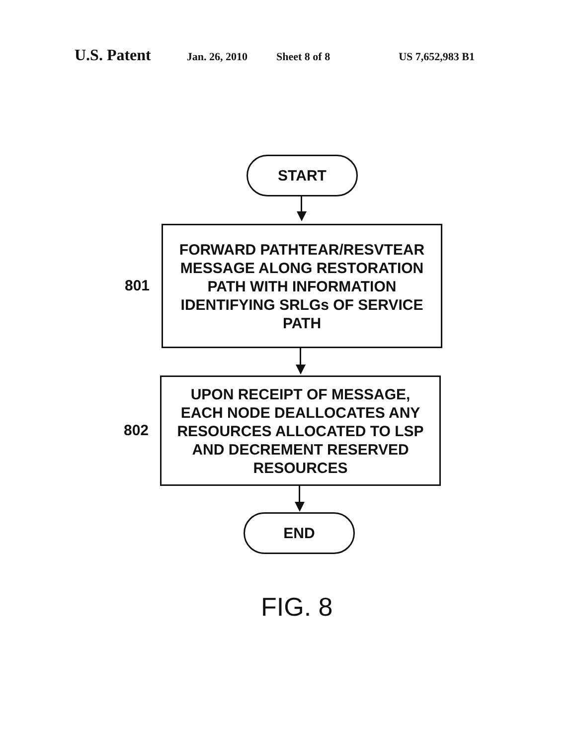U.S. Patent Jan. 26, 2010 Sheet 8 of 8 US 7,652,983 B1
START
801
FORWARD PATHTEAR/RESVTEAR
MESSAGE ALONG RESTORATION
PATH WITH INFORMATION
IDENTIFYING SRLGs OF SERVICE
PATH
802
UPON RECEIPT OF MESSAGE,
EACH NODE DEALLOCATES ANY
RESOURCES ALLOCATED TO LSP
AND DECREMENT RESERVED
RESOURCES
END
FIG. 8